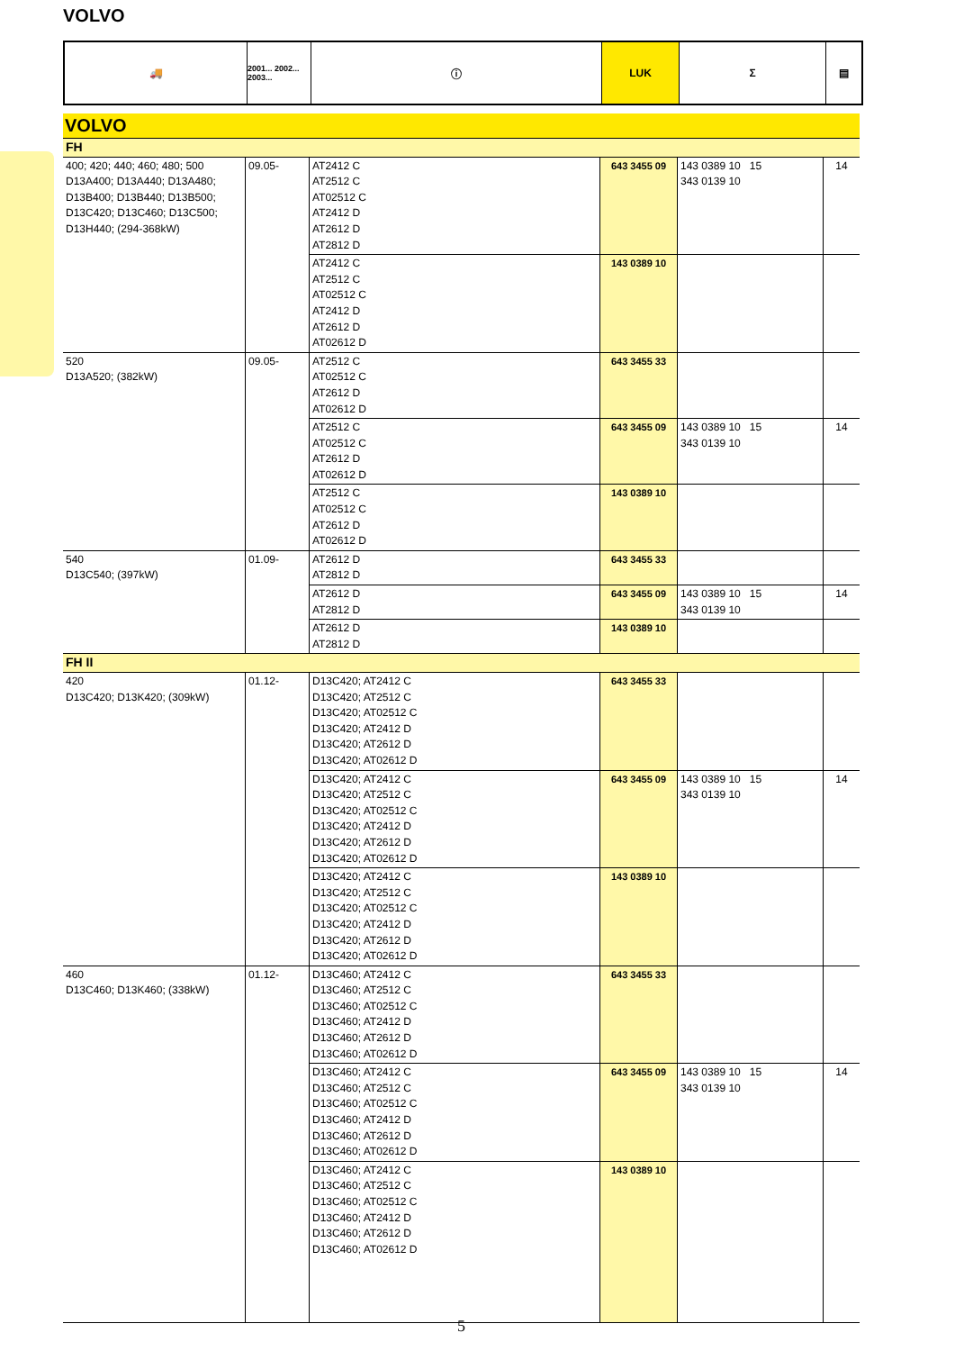VOLVO
🚚
2001... 2002... 2003...
ⓘ LUK Σ ▤
VOLVO
| FH | | | | | |
| 400; 420; 440; 460; 480; 500 D13A400; D13A440; D13A480; D13B400; D13B440; D13B500; D13C420; D13C460; D13C500; D13H440; (294-368kW) | 09.05- | AT2412 C AT2512 C AT02512 C AT2412 D AT2612 D AT2812 D | 643 3455 09 | 143 0389 10 15 343 0139 10 | 14 |
| | | AT2412 C AT2512 C AT02512 C AT2412 D AT2612 D AT02612 D | 143 0389 10 | | |
| 520 D13A520; (382kW) | 09.05- | AT2512 C AT02512 C AT2612 D AT02612 D | 643 3455 33 | | |
| | | AT2512 C AT02512 C AT2612 D AT02612 D | 643 3455 09 | 143 0389 10 15 343 0139 10 | 14 |
| | | AT2512 C AT02512 C AT2612 D AT02612 D | 143 0389 10 | | |
| 540 D13C540; (397kW) | 01.09- | AT2612 D AT2812 D | 643 3455 33 | | |
| | | AT2612 D AT2812 D | 643 3455 09 | 143 0389 10 15 343 0139 10 | 14 |
| | | AT2612 D AT2812 D | 143 0389 10 | | |
| FH II | | | | | |
| 420 D13C420; D13K420; (309kW) | 01.12- | D13C420; AT2412 C D13C420; AT2512 C D13C420; AT02512 C D13C420; AT2412 D D13C420; AT2612 D D13C420; AT02612 D | 643 3455 33 | | |
| | | D13C420; AT2412 C D13C420; AT2512 C D13C420; AT02512 C D13C420; AT2412 D D13C420; AT2612 D D13C420; AT02612 D | 643 3455 09 | 143 0389 10 15 343 0139 10 | 14 |
| | | D13C420; AT2412 C D13C420; AT2512 C D13C420; AT02512 C D13C420; AT2412 D D13C420; AT2612 D D13C420; AT02612 D | 143 0389 10 | | |
| 460 D13C460; D13K460; (338kW) | 01.12- | D13C460; AT2412 C D13C460; AT2512 C D13C460; AT02512 C D13C460; AT2412 D D13C460; AT2612 D D13C460; AT02612 D | 643 3455 33 | | |
| | | D13C460; AT2412 C D13C460; AT2512 C D13C460; AT02512 C D13C460; AT2412 D D13C460; AT2612 D D13C460; AT02612 D | 643 3455 09 | 143 0389 10 15 343 0139 10 | 14 |
| | | D13C460; AT2412 C D13C460; AT2512 C D13C460; AT02512 C D13C460; AT2412 D D13C460; AT2612 D D13C460; AT02612 D | 143 0389 10 | | |
5